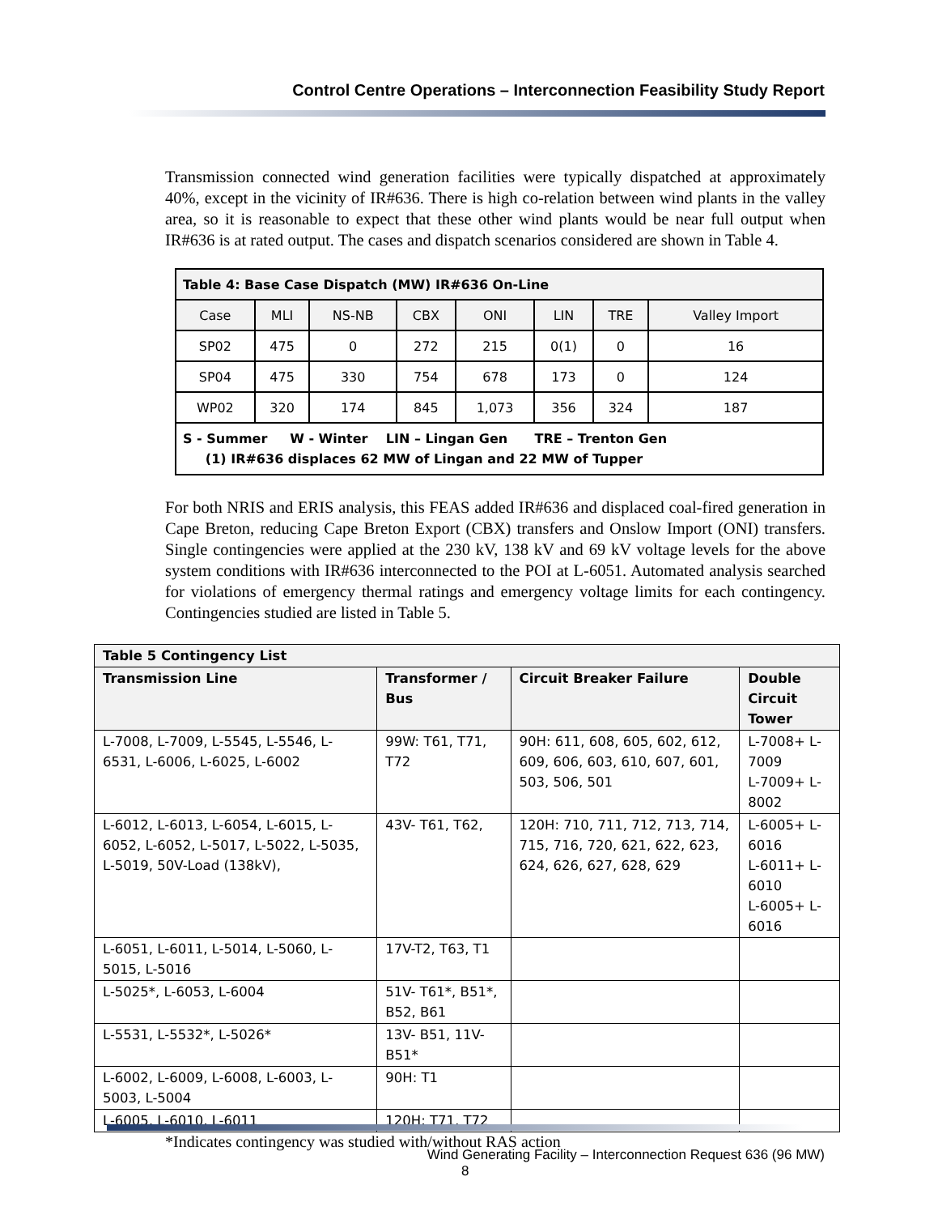Control Centre Operations – Interconnection Feasibility Study Report
Transmission connected wind generation facilities were typically dispatched at approximately 40%, except in the vicinity of IR#636. There is high co-relation between wind plants in the valley area, so it is reasonable to expect that these other wind plants would be near full output when IR#636 is at rated output. The cases and dispatch scenarios considered are shown in Table 4.
| Table 4: Base Case Dispatch (MW) IR#636 On-Line | | | | | | | |
| Case | MLI | NS-NB | CBX | ONI | LIN | TRE | Valley Import |
| SP02 | 475 | 0 | 272 | 215 | 0(1) | 0 | 16 |
| SP04 | 475 | 330 | 754 | 678 | 173 | 0 | 124 |
| WP02 | 320 | 174 | 845 | 1,073 | 356 | 324 | 187 |
| S - Summer W - Winter LIN – Lingan Gen TRE – Trenton Gen (1) IR#636 displaces 62 MW of Lingan and 22 MW of Tupper | | | | | | | |
For both NRIS and ERIS analysis, this FEAS added IR#636 and displaced coal-fired generation in Cape Breton, reducing Cape Breton Export (CBX) transfers and Onslow Import (ONI) transfers. Single contingencies were applied at the 230 kV, 138 kV and 69 kV voltage levels for the above system conditions with IR#636 interconnected to the POI at L-6051. Automated analysis searched for violations of emergency thermal ratings and emergency voltage limits for each contingency. Contingencies studied are listed in Table 5.
| Table 5 Contingency List | | | |
| --- | --- | --- | --- |
| Transmission Line | Transformer / Bus | Circuit Breaker Failure | Double Circuit Tower |
| L-7008, L-7009, L-5545, L-5546, L-6531, L-6006, L-6025, L-6002 | 99W: T61, T71, T72 | 90H: 611, 608, 605, 602, 612, 609, 606, 603, 610, 607, 601, 503, 506, 501 | L-7008+ L-7009 L-7009+ L-8002 |
| L-6012, L-6013, L-6054, L-6015, L-6052, L-6052, L-5017, L-5022, L-5035, L-5019, 50V-Load (138kV), | 43V- T61, T62, | 120H: 710, 711, 712, 713, 714, 715, 716, 720, 621, 622, 623, 624, 626, 627, 628, 629 | L-6005+ L-6016 L-6011+ L-6010 L-6005+ L-6016 |
| L-6051, L-6011, L-5014, L-5060, L-5015, L-5016 | 17V-T2, T63, T1 | | |
| L-5025*, L-6053, L-6004 | 51V- T61*, B51*, B52, B61 | | |
| L-5531, L-5532*, L-5026* | 13V- B51, 11V-B51* | | |
| L-6002, L-6009, L-6008, L-6003, L-5003, L-5004 | 90H: T1 | | |
| L-6005, L-6010, L-6011 | 120H: T71, T72 | | |
*Indicates contingency was studied with/without RAS action
Wind Generating Facility – Interconnection Request 636 (96 MW)
8